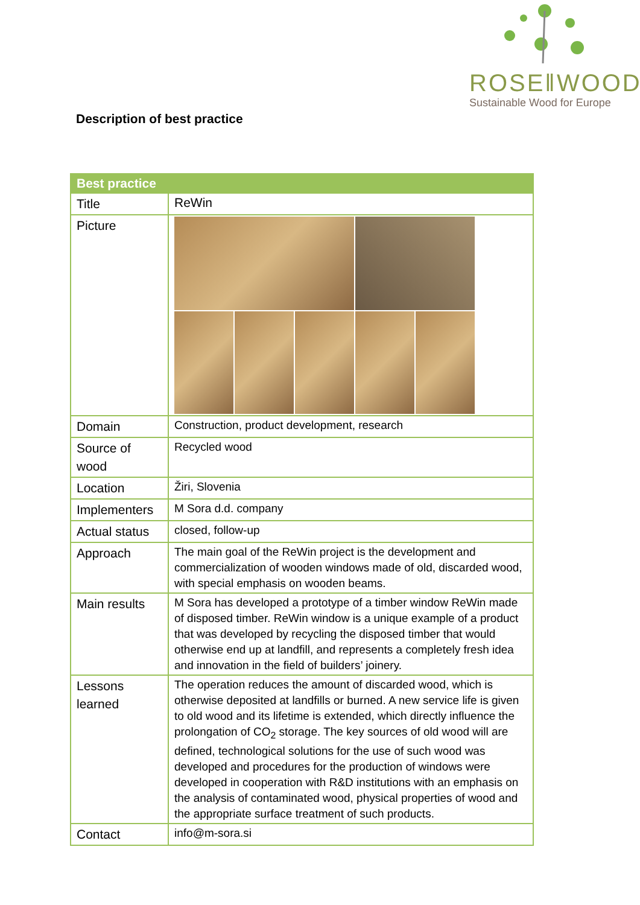ROSE‖WOOD
Sustainable Wood for Europe
Description of best practice
| Best practice | |
| --- | --- |
| Title | ReWin |
| Picture | |
| Domain | Construction, product development, research |
| Source of wood | Recycled wood |
| Location | Žiri, Slovenia |
| Implementers | M Sora d.d. company |
| Actual status | closed, follow-up |
| Approach | The main goal of the ReWin project is the development and commercialization of wooden windows made of old, discarded wood, with special emphasis on wooden beams. |
| Main results | M Sora has developed a prototype of a timber window ReWin made of disposed timber. ReWin window is a unique example of a product that was developed by recycling the disposed timber that would otherwise end up at landfill, and represents a completely fresh idea and innovation in the field of builders’ joinery. |
| Lessons learned | The operation reduces the amount of discarded wood, which is otherwise deposited at landfills or burned. A new service life is given to old wood and its lifetime is extended, which directly influence the prolongation of CO<sub>2</sub> storage. The key sources of old wood will are defined, technological solutions for the use of such wood was developed and procedures for the production of windows were developed in cooperation with R&D institutions with an emphasis on the analysis of contaminated wood, physical properties of wood and the appropriate surface treatment of such products. |
| Contact | info@m-sora.si |